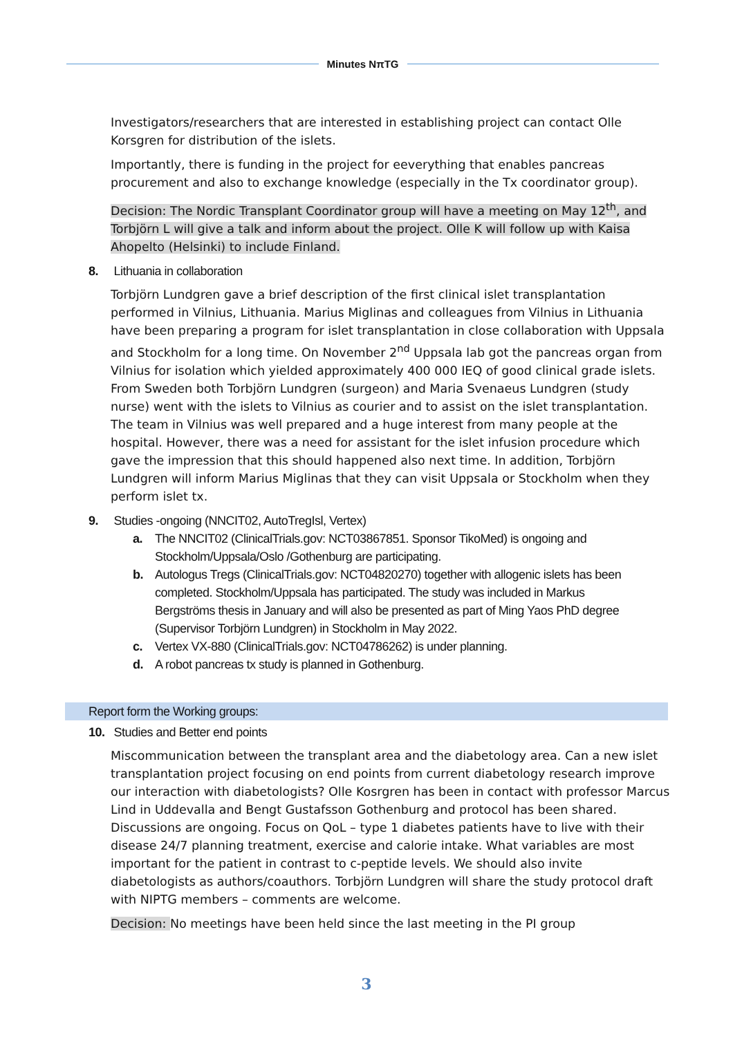Minutes NπTG
Investigators/researchers that are interested in establishing project can contact Olle Korsgren for distribution of the islets.
Importantly, there is funding in the project for eeverything that enables pancreas procurement and also to exchange knowledge (especially in the Tx coordinator group).
Decision: The Nordic Transplant Coordinator group will have a meeting on May 12<sup>th</sup>, and Torbjörn L will give a talk and inform about the project. Olle K will follow up with Kaisa Ahopelto (Helsinki) to include Finland.
8. Lithuania in collaboration
Torbjörn Lundgren gave a brief description of the first clinical islet transplantation performed in Vilnius, Lithuania. Marius Miglinas and colleagues from Vilnius in Lithuania have been preparing a program for islet transplantation in close collaboration with Uppsala and Stockholm for a long time. On November 2<sup>nd</sup> Uppsala lab got the pancreas organ from Vilnius for isolation which yielded approximately 400 000 IEQ of good clinical grade islets. From Sweden both Torbjörn Lundgren (surgeon) and Maria Svenaeus Lundgren (study nurse) went with the islets to Vilnius as courier and to assist on the islet transplantation. The team in Vilnius was well prepared and a huge interest from many people at the hospital. However, there was a need for assistant for the islet infusion procedure which gave the impression that this should happened also next time. In addition, Torbjörn Lundgren will inform Marius Miglinas that they can visit Uppsala or Stockholm when they perform islet tx.
9. Studies -ongoing (NNCIT02, AutoTregIsl, Vertex)
a. The NNCIT02 (ClinicalTrials.gov: NCT03867851. Sponsor TikoMed) is ongoing and Stockholm/Uppsala/Oslo /Gothenburg are participating.
b. Autologus Tregs (ClinicalTrials.gov: NCT04820270) together with allogenic islets has been completed. Stockholm/Uppsala has participated. The study was included in Markus Bergströms thesis in January and will also be presented as part of Ming Yaos PhD degree (Supervisor Torbjörn Lundgren) in Stockholm in May 2022.
c. Vertex VX-880 (ClinicalTrials.gov: NCT04786262) is under planning.
d. A robot pancreas tx study is planned in Gothenburg.
Report form the Working groups:
10. Studies and Better end points
Miscommunication between the transplant area and the diabetology area. Can a new islet transplantation project focusing on end points from current diabetology research improve our interaction with diabetologists? Olle Kosrgren has been in contact with professor Marcus Lind in Uddevalla and Bengt Gustafsson Gothenburg and protocol has been shared. Discussions are ongoing. Focus on QoL – type 1 diabetes patients have to live with their disease 24/7 planning treatment, exercise and calorie intake. What variables are most important for the patient in contrast to c-peptide levels. We should also invite diabetologists as authors/coauthors. Torbjörn Lundgren will share the study protocol draft with NIPTG members – comments are welcome.
Decision: No meetings have been held since the last meeting in the PI group
3